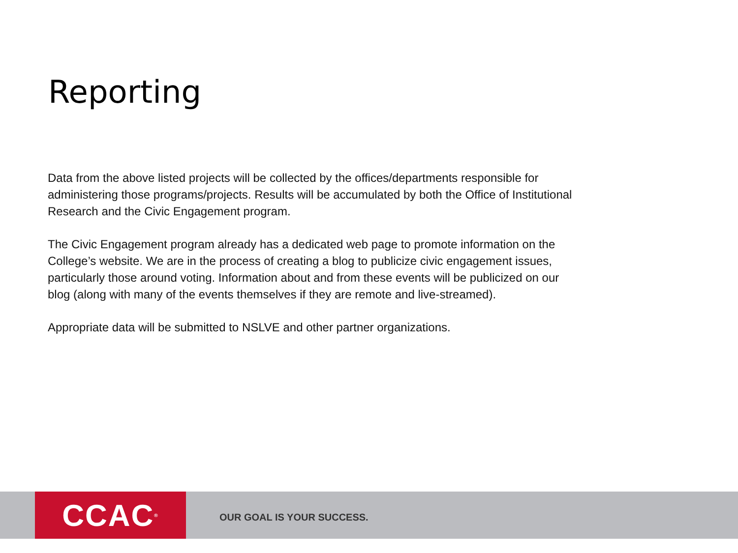Reporting
Data from the above listed projects will be collected by the offices/departments responsible for administering those programs/projects. Results will be accumulated by both the Office of Institutional Research and the Civic Engagement program.
The Civic Engagement program already has a dedicated web page to promote information on the College’s website. We are in the process of creating a blog to publicize civic engagement issues, particularly those around voting. Information about and from these events will be publicized on our blog (along with many of the events themselves if they are remote and live-streamed).
Appropriate data will be submitted to NSLVE and other partner organizations.
CCAC<sup>®</sup>
OUR GOAL IS YOUR SUCCESS.